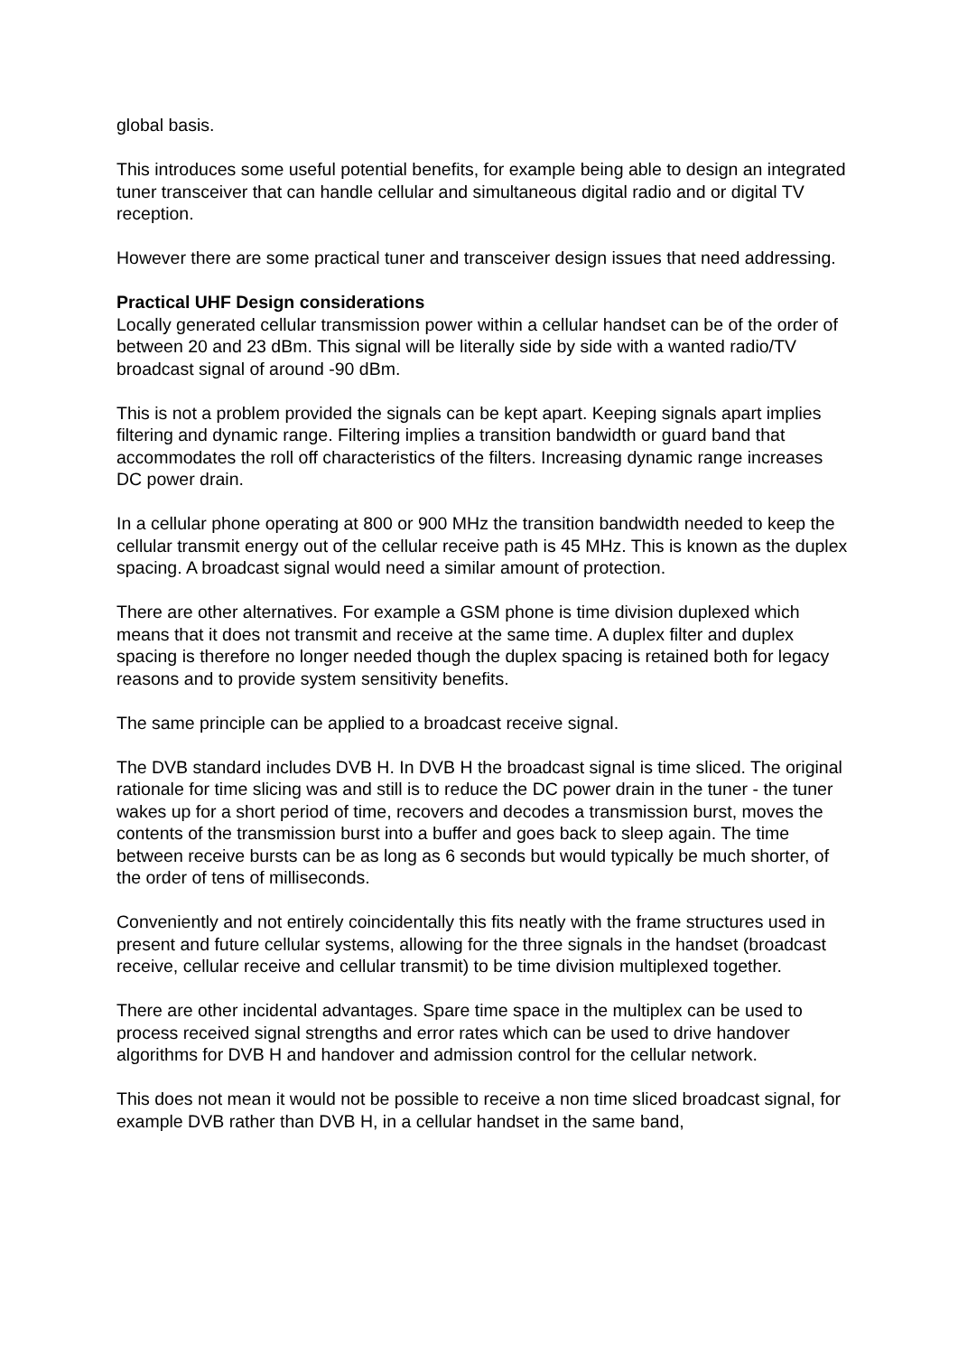global basis.
This introduces some useful potential benefits, for example being able to design an integrated tuner transceiver that can handle cellular and simultaneous digital radio and or digital TV reception.
However there are some practical tuner and transceiver design issues that need addressing.
Practical UHF Design considerations
Locally generated cellular transmission power within a cellular handset can be of the order of between 20 and 23 dBm. This signal will be literally side by side with a wanted radio/TV broadcast signal of around -90 dBm.
This is not a problem provided the signals can be kept apart. Keeping signals apart implies filtering and dynamic range. Filtering implies a transition bandwidth or guard band that accommodates the roll off characteristics of the filters. Increasing dynamic range increases DC power drain.
In a cellular phone operating at 800 or 900 MHz the transition bandwidth needed to keep the cellular transmit energy out of the cellular receive path is 45 MHz. This is known as the duplex spacing. A broadcast signal would need a similar amount of protection.
There are other alternatives. For example a GSM phone is time division duplexed which means that it does not transmit and receive at the same time. A duplex filter and duplex spacing is therefore no longer needed though the duplex spacing is retained both for legacy reasons and to provide system sensitivity benefits.
The same principle can be applied to a broadcast receive signal.
The DVB standard includes DVB H. In DVB H the broadcast signal is time sliced. The original rationale for time slicing was and still is to reduce the DC power drain in the tuner - the tuner wakes up for a short period of time, recovers and decodes a transmission burst, moves the contents of the transmission burst into a buffer and goes back to sleep again. The time between receive bursts can be as long as 6 seconds but would typically be much shorter, of the order of tens of milliseconds.
Conveniently and not entirely coincidentally this fits neatly with the frame structures used in present and future cellular systems, allowing for the three signals in the handset (broadcast receive, cellular receive and cellular transmit) to be time division multiplexed together.
There are other incidental advantages. Spare time space in the multiplex can be used to process received signal strengths and error rates which can be used to drive handover algorithms for DVB H and handover and admission control for the cellular network.
This does not mean it would not be possible to receive a non time sliced broadcast signal, for example DVB rather than DVB H, in a cellular handset in the same band,